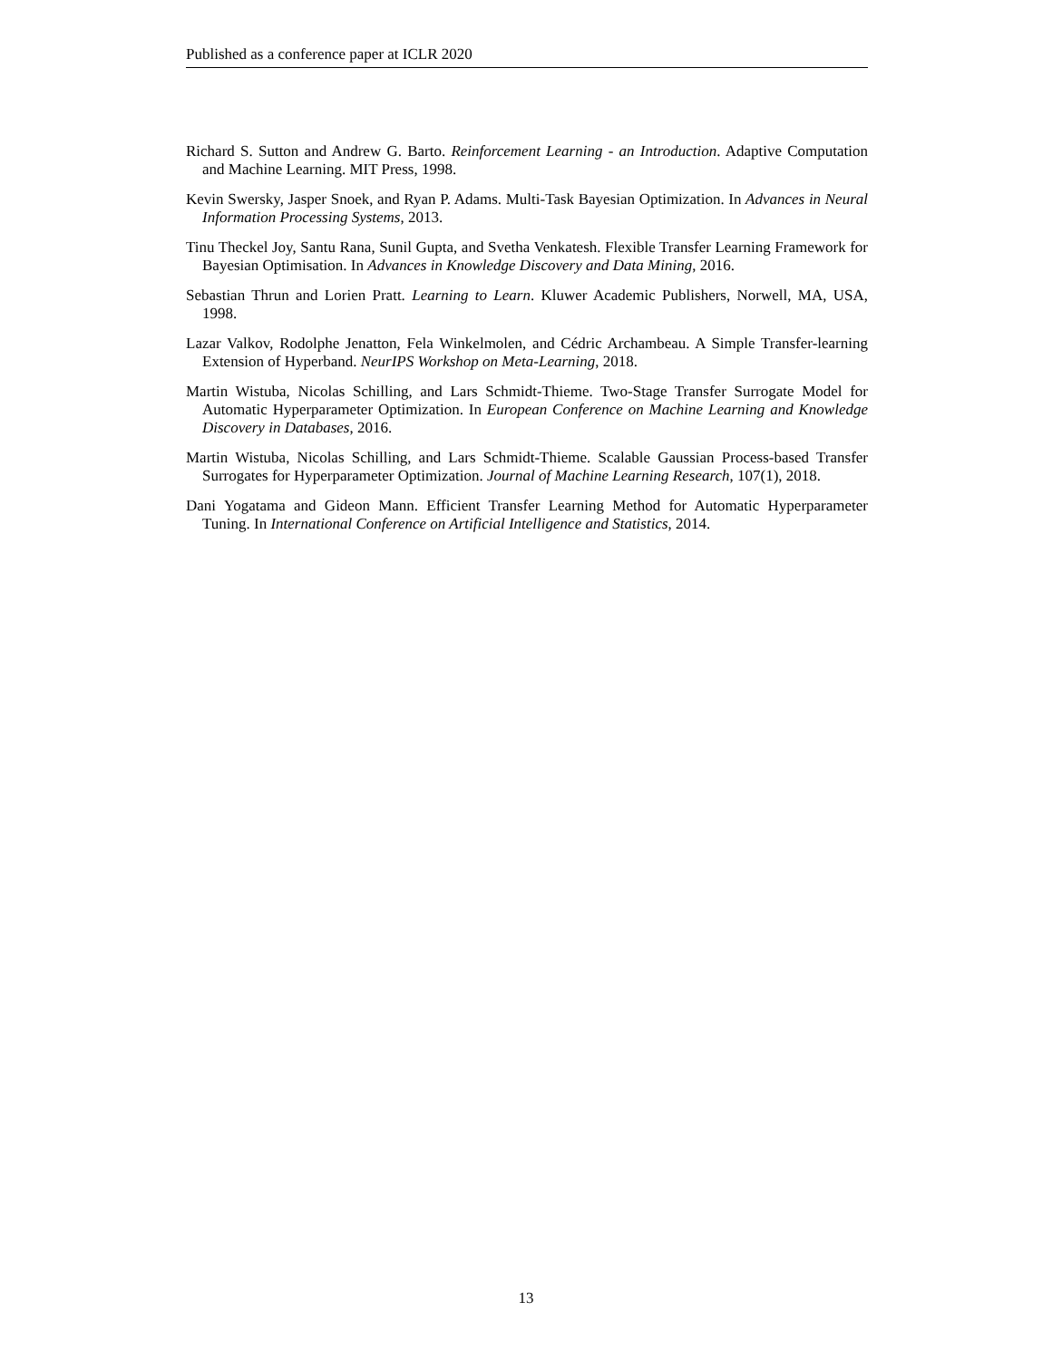Published as a conference paper at ICLR 2020
Richard S. Sutton and Andrew G. Barto. Reinforcement Learning - an Introduction. Adaptive Computation and Machine Learning. MIT Press, 1998.
Kevin Swersky, Jasper Snoek, and Ryan P. Adams. Multi-Task Bayesian Optimization. In Advances in Neural Information Processing Systems, 2013.
Tinu Theckel Joy, Santu Rana, Sunil Gupta, and Svetha Venkatesh. Flexible Transfer Learning Framework for Bayesian Optimisation. In Advances in Knowledge Discovery and Data Mining, 2016.
Sebastian Thrun and Lorien Pratt. Learning to Learn. Kluwer Academic Publishers, Norwell, MA, USA, 1998.
Lazar Valkov, Rodolphe Jenatton, Fela Winkelmolen, and Cédric Archambeau. A Simple Transfer-learning Extension of Hyperband. NeurIPS Workshop on Meta-Learning, 2018.
Martin Wistuba, Nicolas Schilling, and Lars Schmidt-Thieme. Two-Stage Transfer Surrogate Model for Automatic Hyperparameter Optimization. In European Conference on Machine Learning and Knowledge Discovery in Databases, 2016.
Martin Wistuba, Nicolas Schilling, and Lars Schmidt-Thieme. Scalable Gaussian Process-based Transfer Surrogates for Hyperparameter Optimization. Journal of Machine Learning Research, 107(1), 2018.
Dani Yogatama and Gideon Mann. Efficient Transfer Learning Method for Automatic Hyperparameter Tuning. In International Conference on Artificial Intelligence and Statistics, 2014.
13